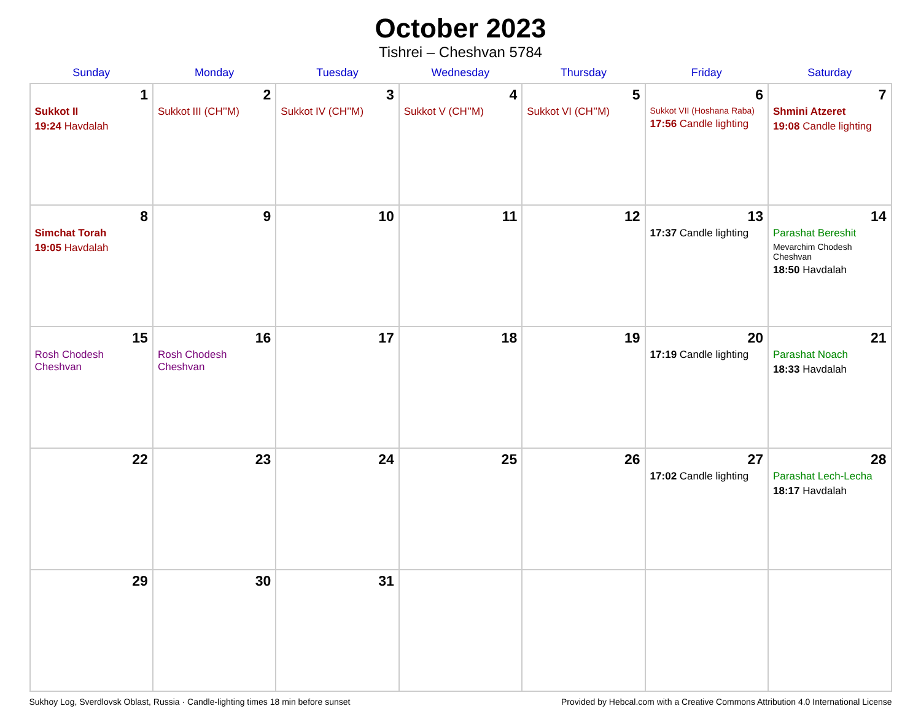October 2023
Tishrei – Cheshvan 5784
| Sunday | Monday | Tuesday | Wednesday | Thursday | Friday | Saturday |
| --- | --- | --- | --- | --- | --- | --- |
| 1 Sukkot II 19:24 Havdalah | 2 Sukkot III (CH’’M) | 3 Sukkot IV (CH’’M) | 4 Sukkot V (CH’’M) | 5 Sukkot VI (CH’’M) | 6 Sukkot VII (Hoshana Raba) 17:56 Candle lighting | 7 Shmini Atzeret 19:08 Candle lighting |
| 8 Simchat Torah 19:05 Havdalah | 9 | 10 | 11 | 12 | 13 17:37 Candle lighting | 14 Parashat Bereshit Mevarchim Chodesh Cheshvan 18:50 Havdalah |
| 15 Rosh Chodesh Cheshvan | 16 Rosh Chodesh Cheshvan | 17 | 18 | 19 | 20 17:19 Candle lighting | 21 Parashat Noach 18:33 Havdalah |
| 22 | 23 | 24 | 25 | 26 | 27 17:02 Candle lighting | 28 Parashat Lech-Lecha 18:17 Havdalah |
| 29 | 30 | 31 | | | | |
Sukhoy Log, Sverdlovsk Oblast, Russia · Candle-lighting times 18 min before sunset Provided by Hebcal.com with a Creative Commons Attribution 4.0 International License